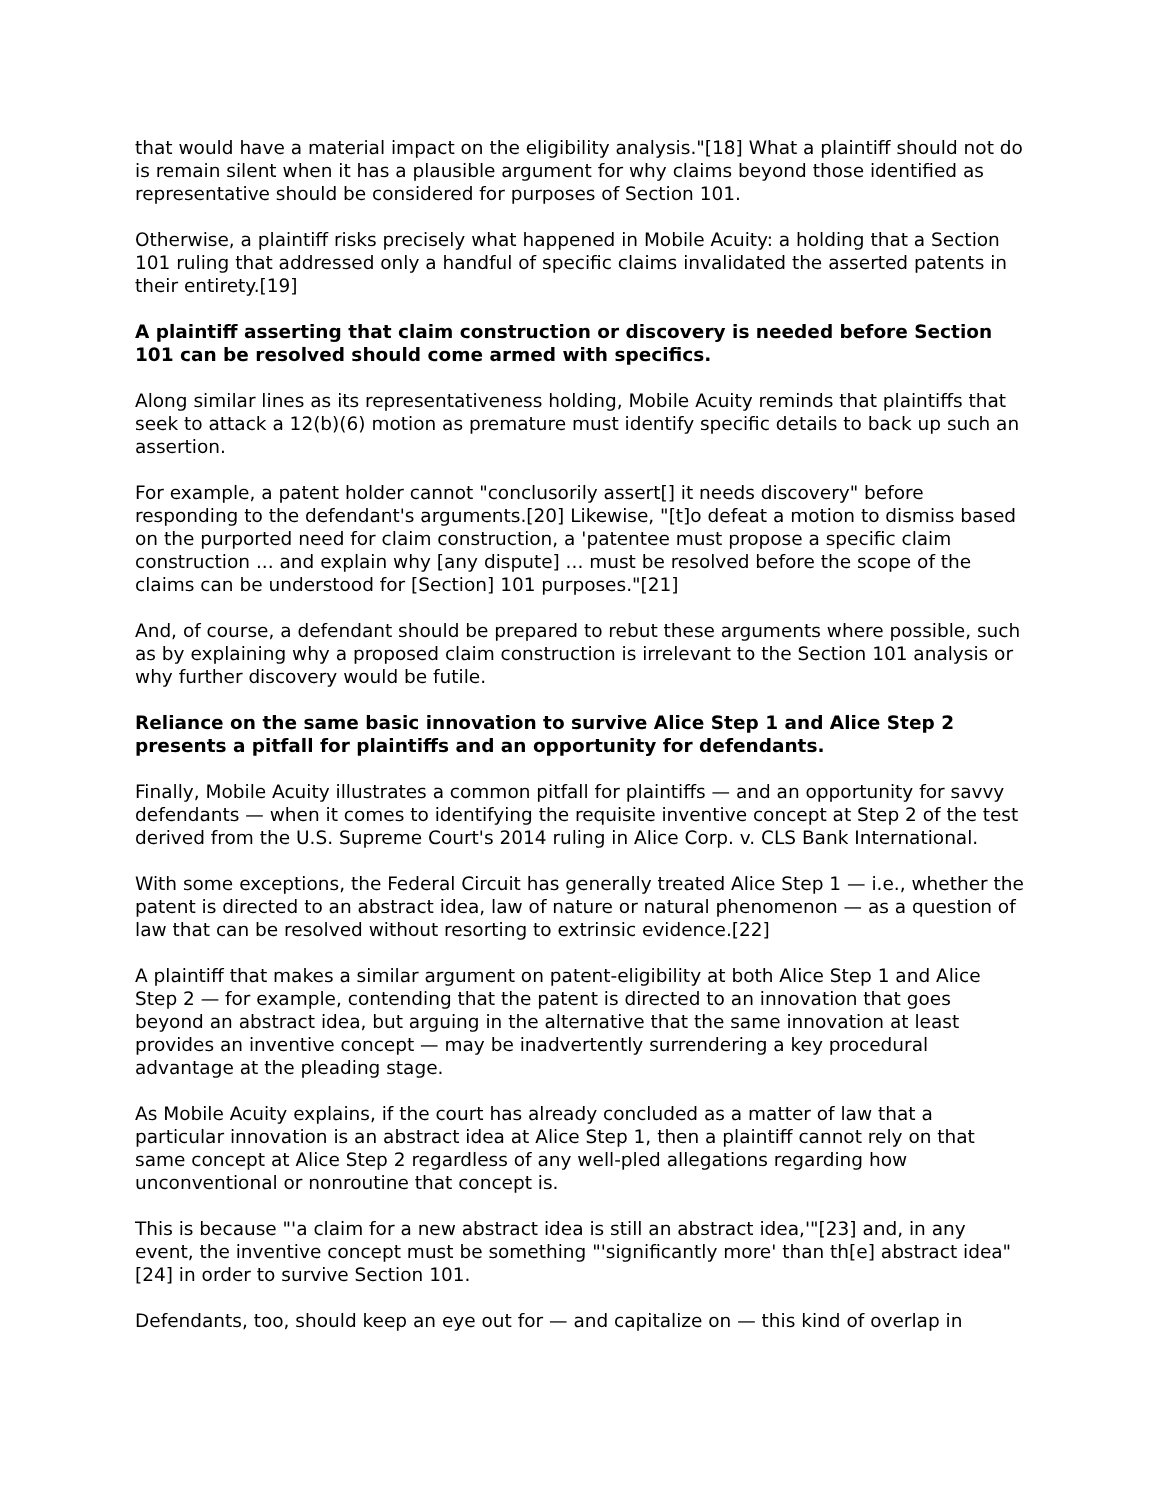that would have a material impact on the eligibility analysis."[18] What a plaintiff should not do is remain silent when it has a plausible argument for why claims beyond those identified as representative should be considered for purposes of Section 101.
Otherwise, a plaintiff risks precisely what happened in Mobile Acuity: a holding that a Section 101 ruling that addressed only a handful of specific claims invalidated the asserted patents in their entirety.[19]
A plaintiff asserting that claim construction or discovery is needed before Section 101 can be resolved should come armed with specifics.
Along similar lines as its representativeness holding, Mobile Acuity reminds that plaintiffs that seek to attack a 12(b)(6) motion as premature must identify specific details to back up such an assertion.
For example, a patent holder cannot "conclusorily assert[] it needs discovery" before responding to the defendant's arguments.[20] Likewise, "[t]o defeat a motion to dismiss based on the purported need for claim construction, a 'patentee must propose a specific claim construction ... and explain why [any dispute] ... must be resolved before the scope of the claims can be understood for [Section] 101 purposes."[21]
And, of course, a defendant should be prepared to rebut these arguments where possible, such as by explaining why a proposed claim construction is irrelevant to the Section 101 analysis or why further discovery would be futile.
Reliance on the same basic innovation to survive Alice Step 1 and Alice Step 2 presents a pitfall for plaintiffs and an opportunity for defendants.
Finally, Mobile Acuity illustrates a common pitfall for plaintiffs — and an opportunity for savvy defendants — when it comes to identifying the requisite inventive concept at Step 2 of the test derived from the U.S. Supreme Court's 2014 ruling in Alice Corp. v. CLS Bank International.
With some exceptions, the Federal Circuit has generally treated Alice Step 1 — i.e., whether the patent is directed to an abstract idea, law of nature or natural phenomenon — as a question of law that can be resolved without resorting to extrinsic evidence.[22]
A plaintiff that makes a similar argument on patent-eligibility at both Alice Step 1 and Alice Step 2 — for example, contending that the patent is directed to an innovation that goes beyond an abstract idea, but arguing in the alternative that the same innovation at least provides an inventive concept — may be inadvertently surrendering a key procedural advantage at the pleading stage.
As Mobile Acuity explains, if the court has already concluded as a matter of law that a particular innovation is an abstract idea at Alice Step 1, then a plaintiff cannot rely on that same concept at Alice Step 2 regardless of any well-pled allegations regarding how unconventional or nonroutine that concept is.
This is because "'a claim for a new abstract idea is still an abstract idea,'"[23] and, in any event, the inventive concept must be something "'significantly more' than th[e] abstract idea"[24] in order to survive Section 101.
Defendants, too, should keep an eye out for — and capitalize on — this kind of overlap in